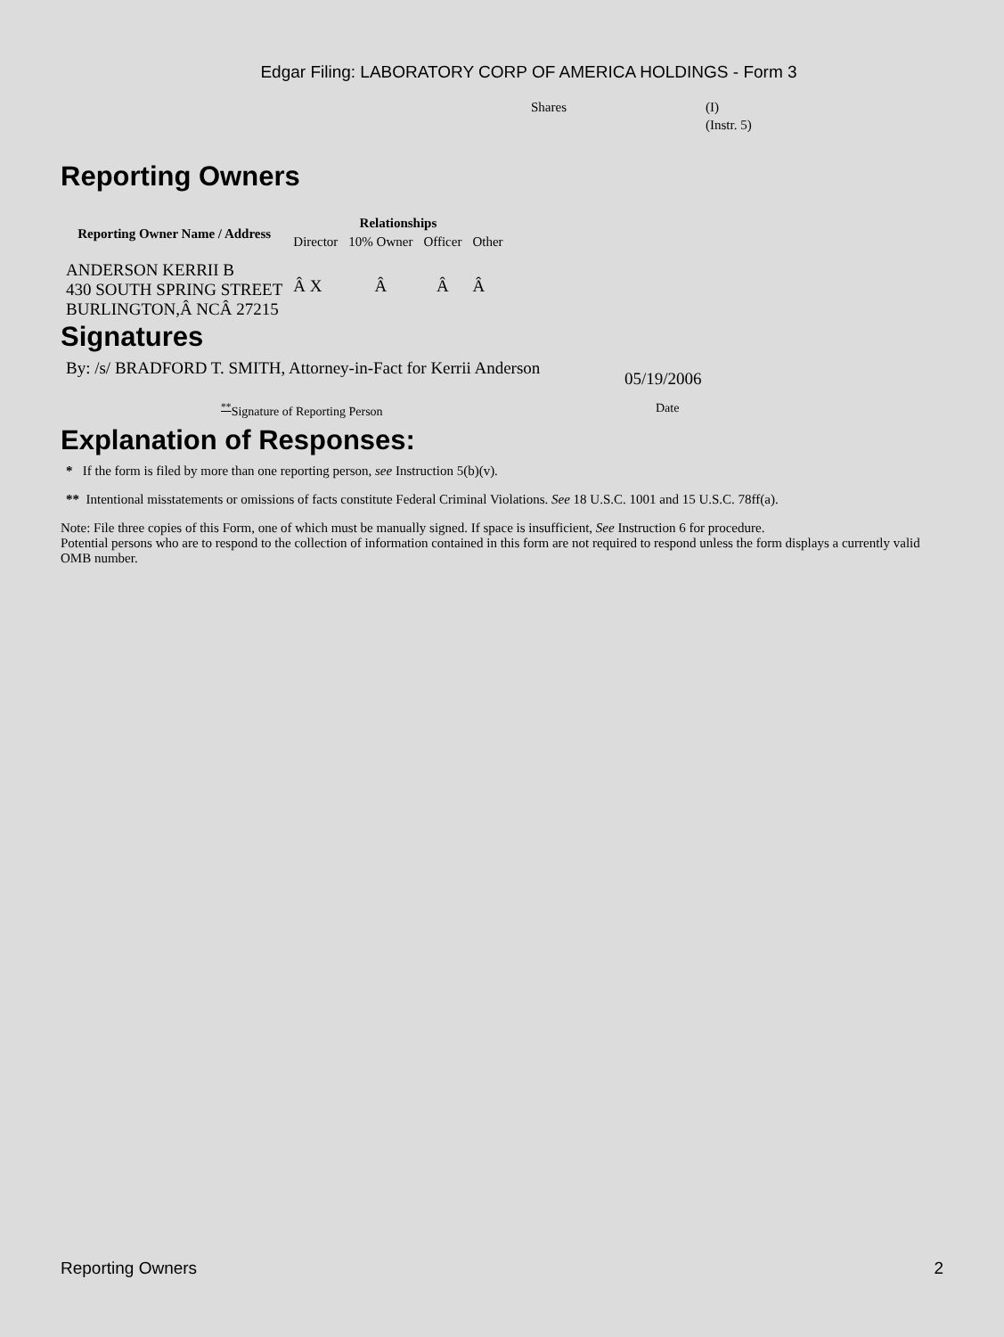Edgar Filing: LABORATORY CORP OF AMERICA HOLDINGS - Form 3
Shares (I)
(Instr. 5)
Reporting Owners
| Reporting Owner Name / Address | Relationships | | | |
| --- | --- | --- | --- | --- |
| | Director | 10% Owner | Officer | Other |
| ANDERSON KERRII B 430 SOUTH SPRING STREET BURLINGTON,Â NCÂ 27215 | Â X | Â | Â | Â |
Signatures
By: /s/ BRADFORD T. SMITH, Attorney-in-Fact for Kerrii Anderson
05/19/2006
<sup>**</sup> Signature of Reporting Person Date
Explanation of Responses:
* If the form is filed by more than one reporting person, see Instruction 5(b)(v).
** Intentional misstatements or omissions of facts constitute Federal Criminal Violations. See 18 U.S.C. 1001 and 15 U.S.C. 78ff(a).
Note: File three copies of this Form, one of which must be manually signed. If space is insufficient, See Instruction 6 for procedure.
Potential persons who are to respond to the collection of information contained in this form are not required to respond unless the form displays a currently valid OMB number.
Reporting Owners 2